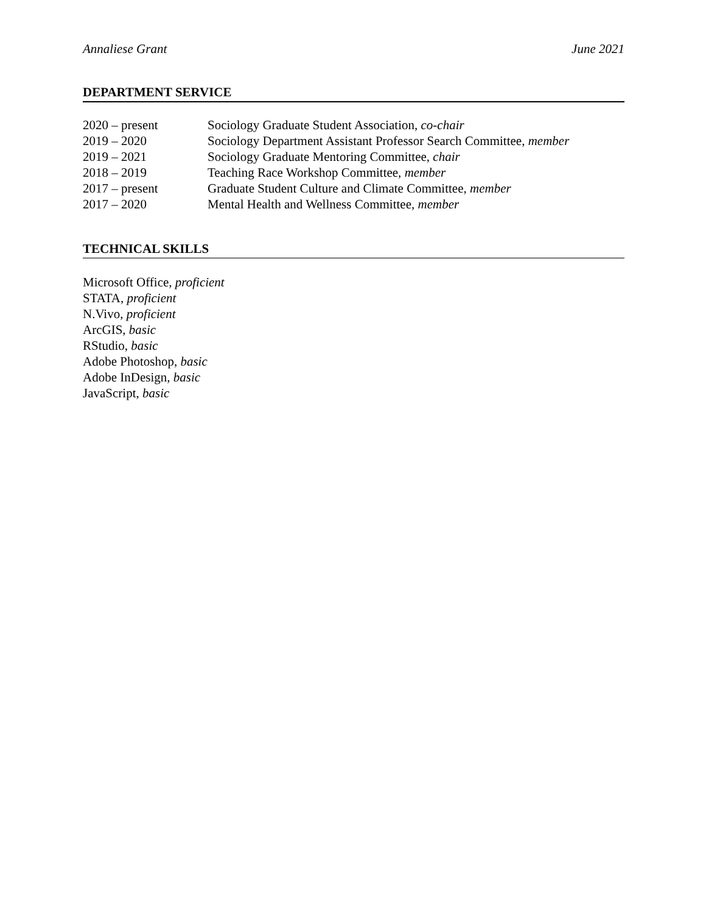Annaliese Grant June 2021
DEPARTMENT SERVICE
| 2020 – present | Sociology Graduate Student Association, co-chair |
| 2019 – 2020 | Sociology Department Assistant Professor Search Committee, member |
| 2019 – 2021 | Sociology Graduate Mentoring Committee, chair |
| 2018 – 2019 | Teaching Race Workshop Committee, member |
| 2017 – present | Graduate Student Culture and Climate Committee, member |
| 2017 – 2020 | Mental Health and Wellness Committee, member |
TECHNICAL SKILLS
Microsoft Office, proficient
STATA, proficient
N.Vivo, proficient
ArcGIS, basic
RStudio, basic
Adobe Photoshop, basic
Adobe InDesign, basic
JavaScript, basic